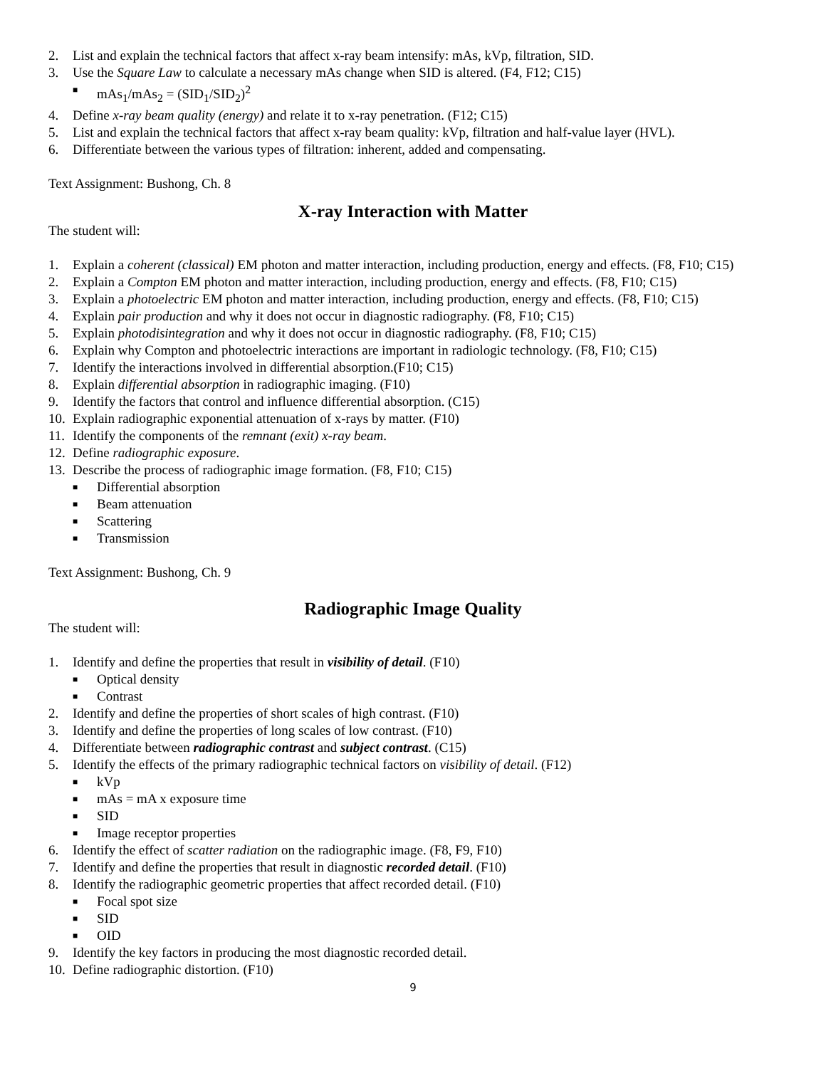2. List and explain the technical factors that affect x-ray beam intensify: mAs, kVp, filtration, SID.
3. Use the Square Law to calculate a necessary mAs change when SID is altered. (F4, F12; C15)
■ mAs<sub>1</sub>/mAs<sub>2</sub> = (SID<sub>1</sub>/SID<sub>2</sub>)<sup>2</sup>
4. Define x-ray beam quality (energy) and relate it to x-ray penetration. (F12; C15)
5. List and explain the technical factors that affect x-ray beam quality: kVp, filtration and half-value layer (HVL).
6. Differentiate between the various types of filtration: inherent, added and compensating.
Text Assignment: Bushong, Ch. 8
X-ray Interaction with Matter
The student will:
1. Explain a coherent (classical) EM photon and matter interaction, including production, energy and effects. (F8, F10; C15)
2. Explain a Compton EM photon and matter interaction, including production, energy and effects. (F8, F10; C15)
3. Explain a photoelectric EM photon and matter interaction, including production, energy and effects. (F8, F10; C15)
4. Explain pair production and why it does not occur in diagnostic radiography. (F8, F10; C15)
5. Explain photodisintegration and why it does not occur in diagnostic radiography. (F8, F10; C15)
6. Explain why Compton and photoelectric interactions are important in radiologic technology. (F8, F10; C15)
7. Identify the interactions involved in differential absorption.(F10; C15)
8. Explain differential absorption in radiographic imaging. (F10)
9. Identify the factors that control and influence differential absorption. (C15)
10. Explain radiographic exponential attenuation of x-rays by matter. (F10)
11. Identify the components of the remnant (exit) x-ray beam.
12. Define radiographic exposure.
13. Describe the process of radiographic image formation. (F8, F10; C15)
■ Differential absorption
■ Beam attenuation
■ Scattering
■ Transmission
Text Assignment: Bushong, Ch. 9
Radiographic Image Quality
The student will:
1. Identify and define the properties that result in visibility of detail. (F10)
■ Optical density
■ Contrast
2. Identify and define the properties of short scales of high contrast. (F10)
3. Identify and define the properties of long scales of low contrast. (F10)
4. Differentiate between radiographic contrast and subject contrast. (C15)
5. Identify the effects of the primary radiographic technical factors on visibility of detail. (F12)
■ kVp
■ mAs = mA x exposure time
■ SID
■ Image receptor properties
6. Identify the effect of scatter radiation on the radiographic image. (F8, F9, F10)
7. Identify and define the properties that result in diagnostic recorded detail. (F10)
8. Identify the radiographic geometric properties that affect recorded detail. (F10)
■ Focal spot size
■ SID
■ OID
9. Identify the key factors in producing the most diagnostic recorded detail.
10. Define radiographic distortion. (F10)
9